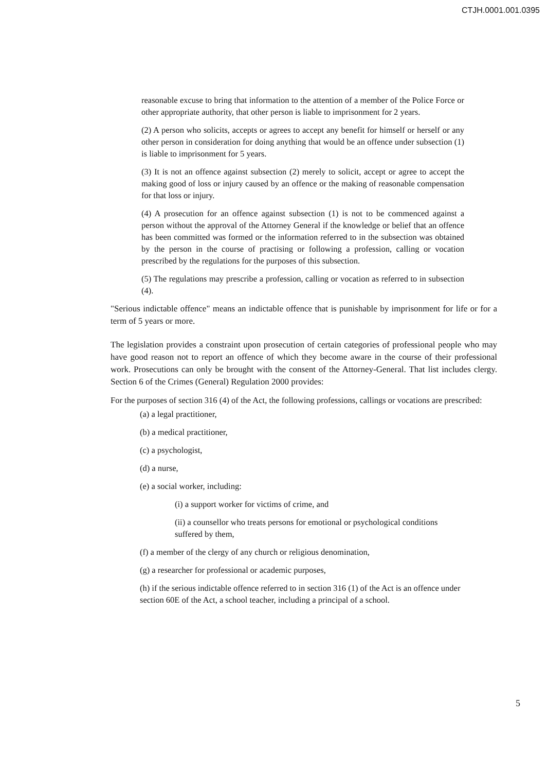CTJH.0001.001.0395
reasonable excuse to bring that information to the attention of a member of the Police Force or other appropriate authority, that other person is liable to imprisonment for 2 years.
(2) A person who solicits, accepts or agrees to accept any benefit for himself or herself or any other person in consideration for doing anything that would be an offence under subsection (1) is liable to imprisonment for 5 years.
(3) It is not an offence against subsection (2) merely to solicit, accept or agree to accept the making good of loss or injury caused by an offence or the making of reasonable compensation for that loss or injury.
(4) A prosecution for an offence against subsection (1) is not to be commenced against a person without the approval of the Attorney General if the knowledge or belief that an offence has been committed was formed or the information referred to in the subsection was obtained by the person in the course of practising or following a profession, calling or vocation prescribed by the regulations for the purposes of this subsection.
(5) The regulations may prescribe a profession, calling or vocation as referred to in subsection (4).
"Serious indictable offence" means an indictable offence that is punishable by imprisonment for life or for a term of 5 years or more.
The legislation provides a constraint upon prosecution of certain categories of professional people who may have good reason not to report an offence of which they become aware in the course of their professional work. Prosecutions can only be brought with the consent of the Attorney-General. That list includes clergy. Section 6 of the Crimes (General) Regulation 2000 provides:
For the purposes of section 316 (4) of the Act, the following professions, callings or vocations are prescribed:
(a) a legal practitioner,
(b) a medical practitioner,
(c) a psychologist,
(d) a nurse,
(e) a social worker, including:
(i) a support worker for victims of crime, and
(ii) a counsellor who treats persons for emotional or psychological conditions suffered by them,
(f) a member of the clergy of any church or religious denomination,
(g) a researcher for professional or academic purposes,
(h) if the serious indictable offence referred to in section 316 (1) of the Act is an offence under section 60E of the Act, a school teacher, including a principal of a school.
5